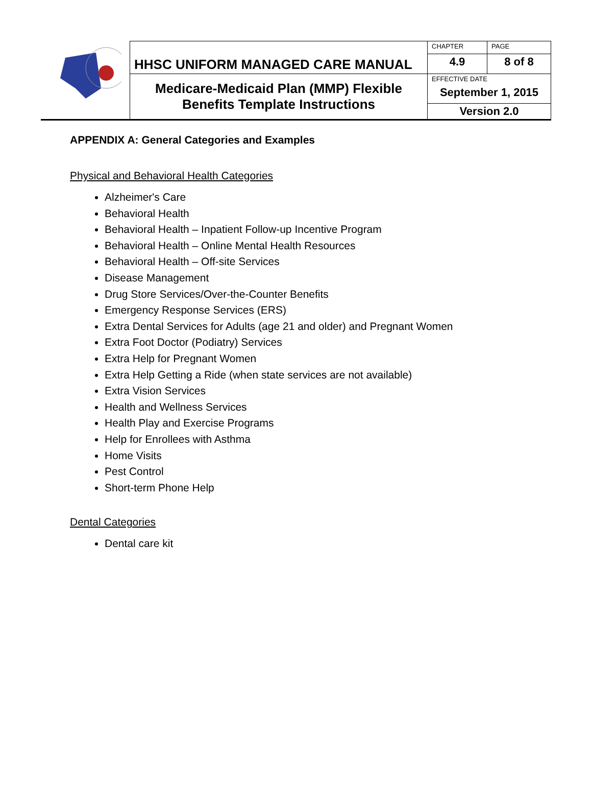| | HHSC UNIFORM MANAGED CARE MANUAL | CHAPTER | PAGE |
| | | 4.9 | 8 of 8 |
| | Medicare-Medicaid Plan (MMP) Flexible Benefits Template Instructions | EFFECTIVE DATE September 1, 2015 | |
| | | Version 2.0 | |
APPENDIX A: General Categories and Examples
Physical and Behavioral Health Categories
Alzheimer's Care
Behavioral Health
Behavioral Health – Inpatient Follow-up Incentive Program
Behavioral Health – Online Mental Health Resources
Behavioral Health – Off-site Services
Disease Management
Drug Store Services/Over-the-Counter Benefits
Emergency Response Services (ERS)
Extra Dental Services for Adults (age 21 and older) and Pregnant Women
Extra Foot Doctor (Podiatry) Services
Extra Help for Pregnant Women
Extra Help Getting a Ride (when state services are not available)
Extra Vision Services
Health and Wellness Services
Health Play and Exercise Programs
Help for Enrollees with Asthma
Home Visits
Pest Control
Short-term Phone Help
Dental Categories
Dental care kit